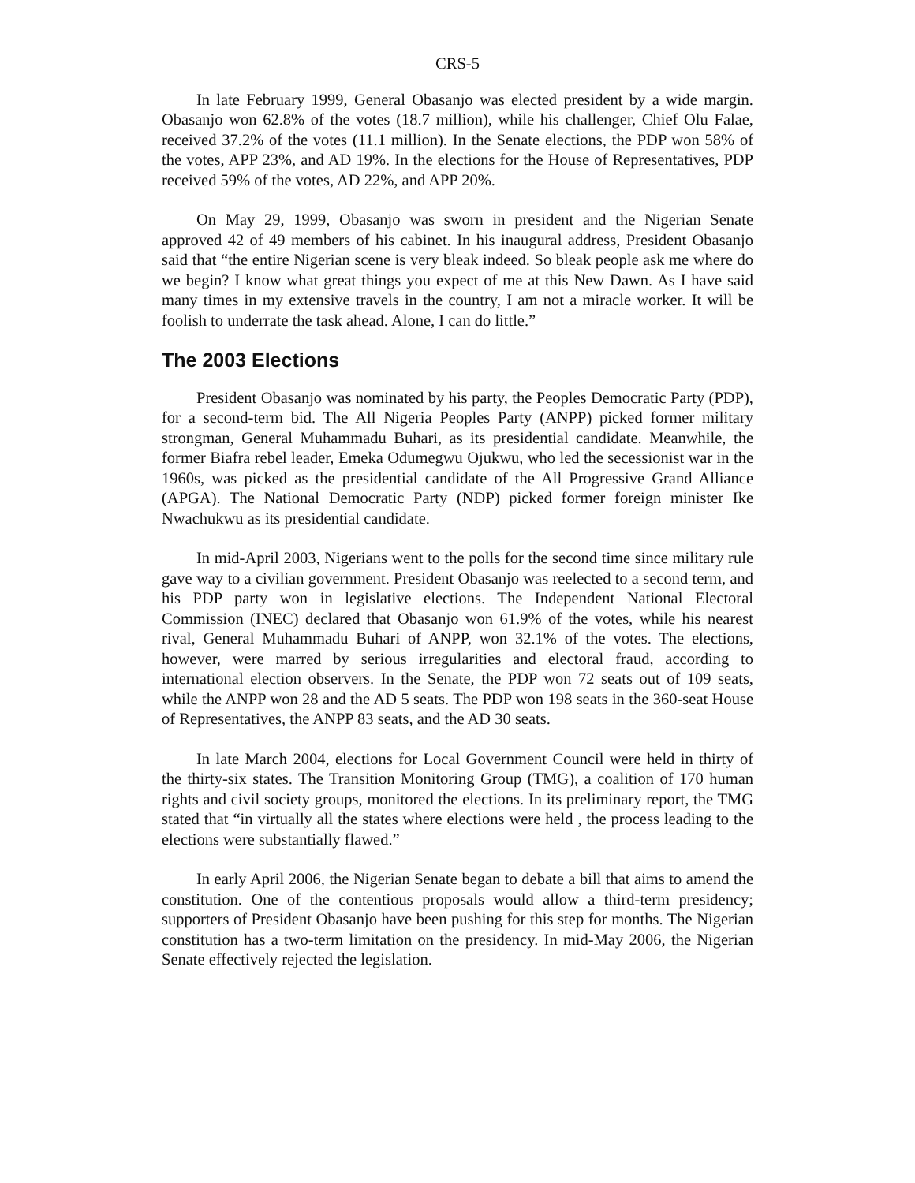CRS-5
In late February 1999, General Obasanjo was elected president by a wide margin. Obasanjo won 62.8% of the votes (18.7 million), while his challenger, Chief Olu Falae, received 37.2% of the votes (11.1 million). In the Senate elections, the PDP won 58% of the votes, APP 23%, and AD 19%. In the elections for the House of Representatives, PDP received 59% of the votes, AD 22%, and APP 20%.
On May 29, 1999, Obasanjo was sworn in president and the Nigerian Senate approved 42 of 49 members of his cabinet. In his inaugural address, President Obasanjo said that “the entire Nigerian scene is very bleak indeed. So bleak people ask me where do we begin? I know what great things you expect of me at this New Dawn. As I have said many times in my extensive travels in the country, I am not a miracle worker. It will be foolish to underrate the task ahead. Alone, I can do little.”
The 2003 Elections
President Obasanjo was nominated by his party, the Peoples Democratic Party (PDP), for a second-term bid. The All Nigeria Peoples Party (ANPP) picked former military strongman, General Muhammadu Buhari, as its presidential candidate. Meanwhile, the former Biafra rebel leader, Emeka Odumegwu Ojukwu, who led the secessionist war in the 1960s, was picked as the presidential candidate of the All Progressive Grand Alliance (APGA). The National Democratic Party (NDP) picked former foreign minister Ike Nwachukwu as its presidential candidate.
In mid-April 2003, Nigerians went to the polls for the second time since military rule gave way to a civilian government. President Obasanjo was reelected to a second term, and his PDP party won in legislative elections. The Independent National Electoral Commission (INEC) declared that Obasanjo won 61.9% of the votes, while his nearest rival, General Muhammadu Buhari of ANPP, won 32.1% of the votes. The elections, however, were marred by serious irregularities and electoral fraud, according to international election observers. In the Senate, the PDP won 72 seats out of 109 seats, while the ANPP won 28 and the AD 5 seats. The PDP won 198 seats in the 360-seat House of Representatives, the ANPP 83 seats, and the AD 30 seats.
In late March 2004, elections for Local Government Council were held in thirty of the thirty-six states. The Transition Monitoring Group (TMG), a coalition of 170 human rights and civil society groups, monitored the elections. In its preliminary report, the TMG stated that “in virtually all the states where elections were held , the process leading to the elections were substantially flawed.”
In early April 2006, the Nigerian Senate began to debate a bill that aims to amend the constitution. One of the contentious proposals would allow a third-term presidency; supporters of President Obasanjo have been pushing for this step for months. The Nigerian constitution has a two-term limitation on the presidency. In mid-May 2006, the Nigerian Senate effectively rejected the legislation.